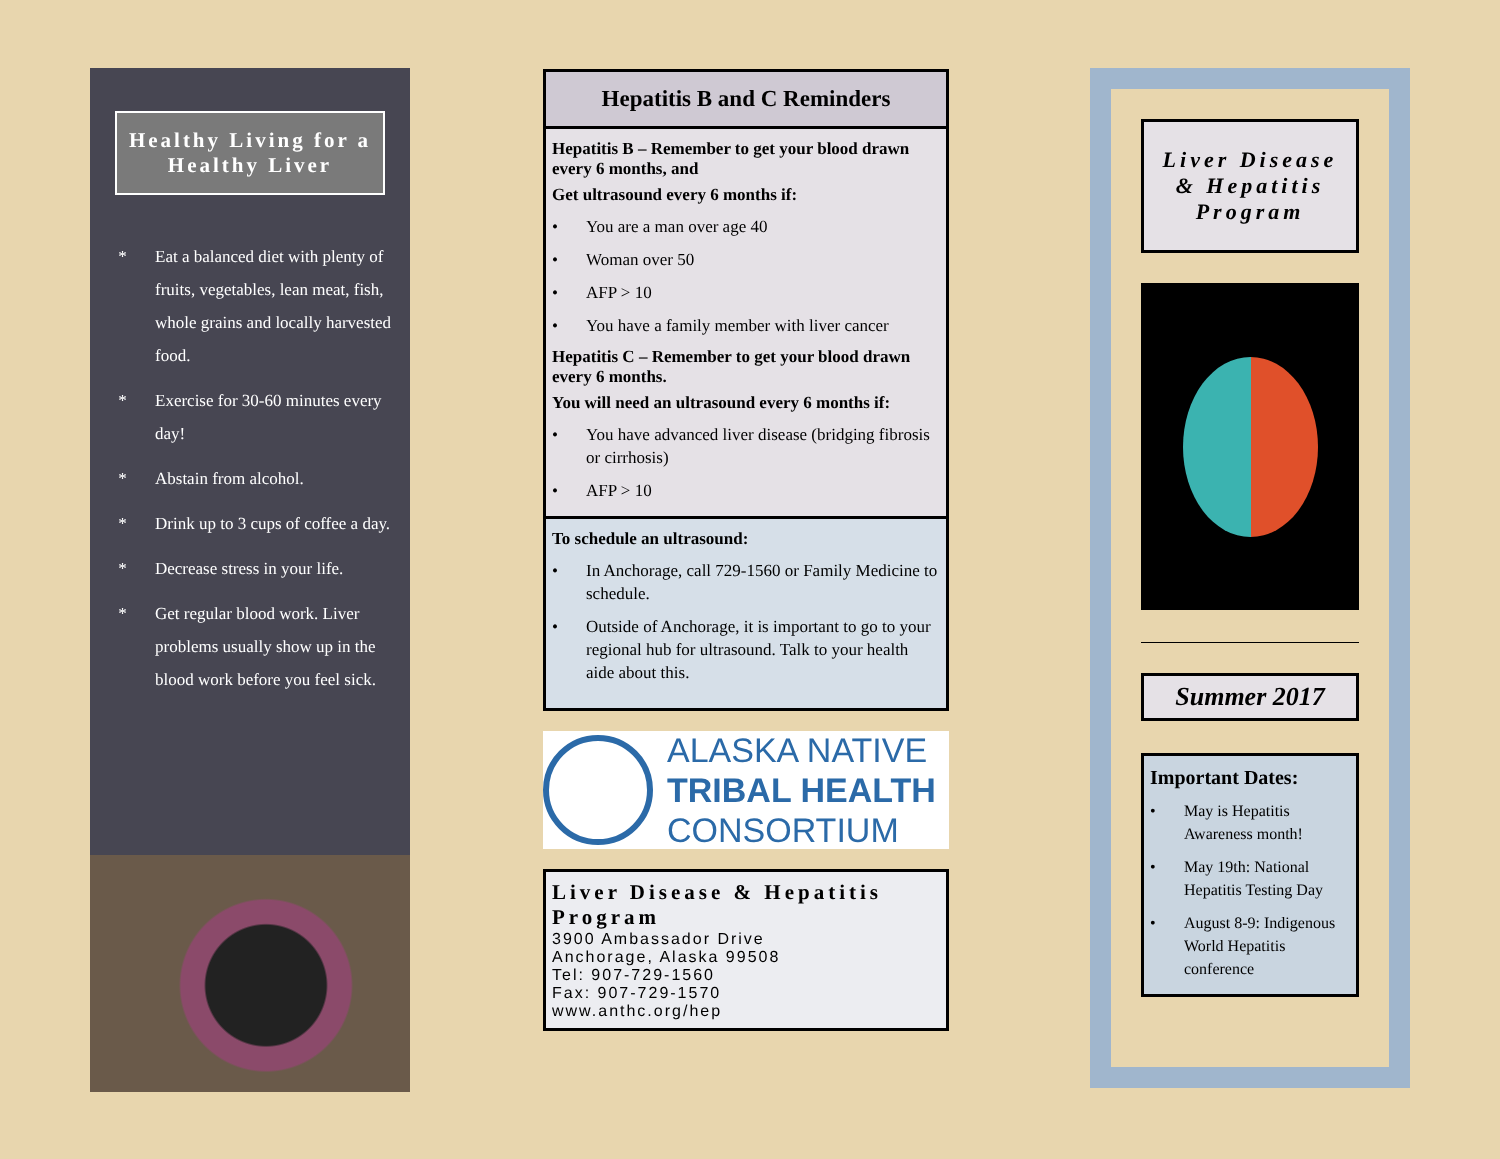Healthy Living for a Healthy Liver
* Eat a balanced diet with plenty of fruits, vegetables, lean meat, fish, whole grains and locally harvested food.
* Exercise for 30-60 minutes every day!
* Abstain from alcohol.
* Drink up to 3 cups of coffee a day.
* Decrease stress in your life.
* Get regular blood work. Liver problems usually show up in the blood work before you feel sick.
Hepatitis B and C Reminders
Hepatitis B – Remember to get your blood drawn every 6 months, and
Get ultrasound every 6 months if:
• You are a man over age 40
• Woman over 50
• AFP > 10
• You have a family member with liver cancer
Hepatitis C – Remember to get your blood drawn every 6 months.
You will need an ultrasound every 6 months if:
• You have advanced liver disease (bridging fibrosis or cirrhosis)
• AFP > 10
To schedule an ultrasound:
• In Anchorage, call 729-1560 or Family Medicine to schedule.
• Outside of Anchorage, it is important to go to your regional hub for ultrasound. Talk to your health aide about this.
ALASKA NATIVE
TRIBAL HEALTH
CONSORTIUM
Liver Disease & Hepatitis Program
3900 Ambassador Drive
Anchorage, Alaska 99508
Tel: 907-729-1560
Fax: 907-729-1570
www.anthc.org/hep
Liver Disease & Hepatitis Program
Summer 2017
Important Dates:
• May is Hepatitis Awareness month!
• May 19th: National Hepatitis Testing Day
• August 8-9: Indigenous World Hepatitis conference